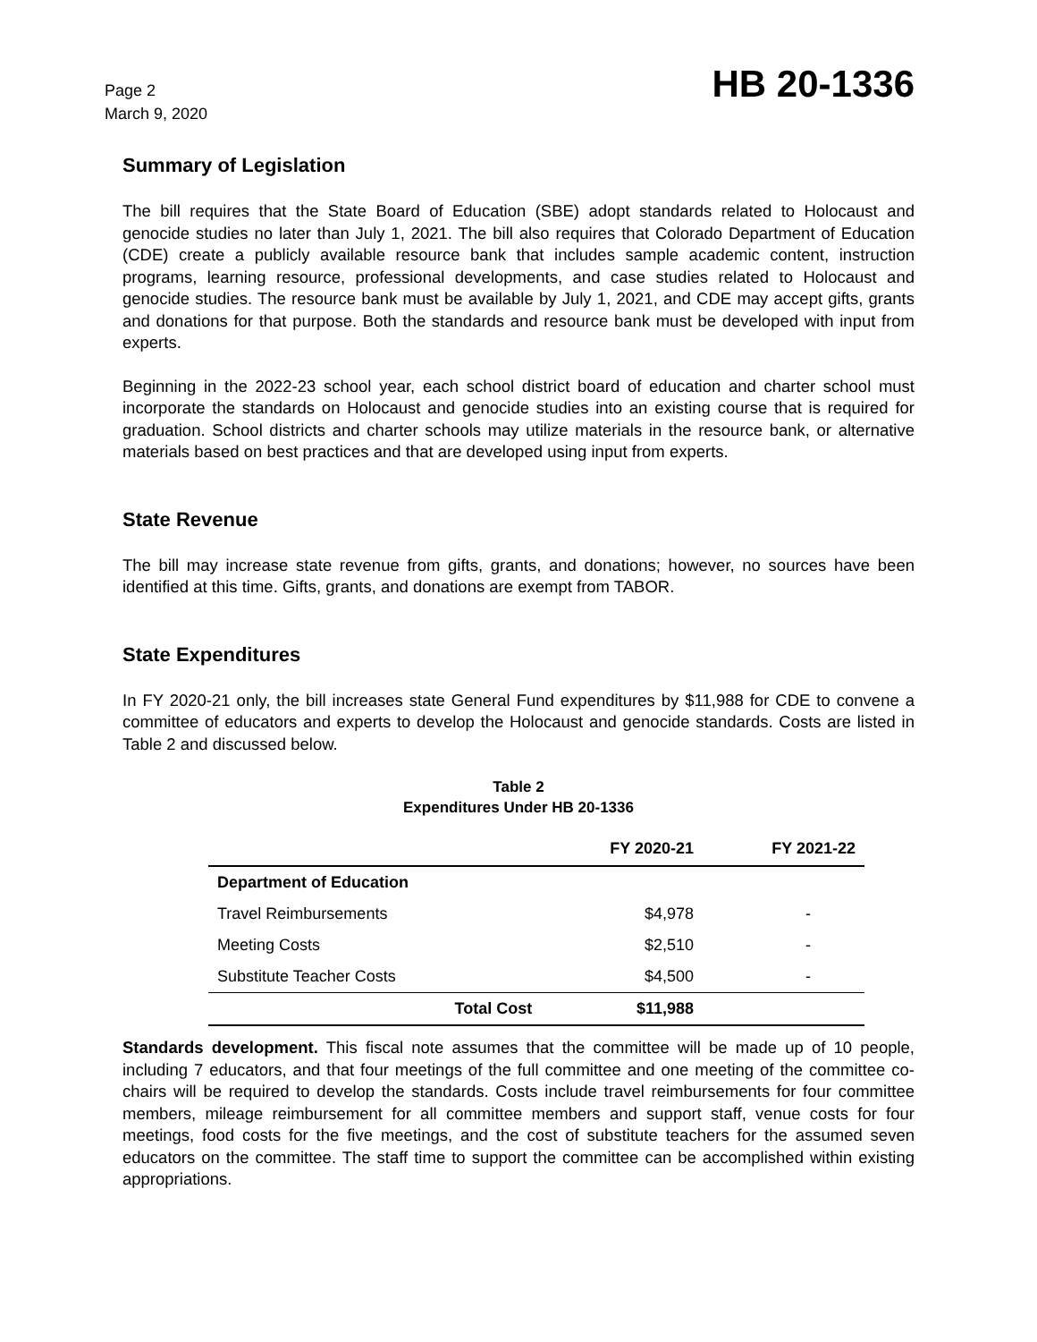Page 2
March 9, 2020
HB 20-1336
Summary of Legislation
The bill requires that the State Board of Education (SBE) adopt standards related to Holocaust and genocide studies no later than July 1, 2021. The bill also requires that Colorado Department of Education (CDE) create a publicly available resource bank that includes sample academic content, instruction programs, learning resource, professional developments, and case studies related to Holocaust and genocide studies. The resource bank must be available by July 1, 2021, and CDE may accept gifts, grants and donations for that purpose. Both the standards and resource bank must be developed with input from experts.
Beginning in the 2022-23 school year, each school district board of education and charter school must incorporate the standards on Holocaust and genocide studies into an existing course that is required for graduation. School districts and charter schools may utilize materials in the resource bank, or alternative materials based on best practices and that are developed using input from experts.
State Revenue
The bill may increase state revenue from gifts, grants, and donations; however, no sources have been identified at this time. Gifts, grants, and donations are exempt from TABOR.
State Expenditures
In FY 2020-21 only, the bill increases state General Fund expenditures by $11,988 for CDE to convene a committee of educators and experts to develop the Holocaust and genocide standards. Costs are listed in Table 2 and discussed below.
Table 2
Expenditures Under HB 20-1336
| | FY 2020-21 | FY 2021-22 |
| --- | --- | --- |
| Department of Education | | |
| Travel Reimbursements | $4,978 | - |
| Meeting Costs | $2,510 | - |
| Substitute Teacher Costs | $4,500 | - |
| Total Cost | $11,988 | |
Standards development. This fiscal note assumes that the committee will be made up of 10 people, including 7 educators, and that four meetings of the full committee and one meeting of the committee co-chairs will be required to develop the standards. Costs include travel reimbursements for four committee members, mileage reimbursement for all committee members and support staff, venue costs for four meetings, food costs for the five meetings, and the cost of substitute teachers for the assumed seven educators on the committee. The staff time to support the committee can be accomplished within existing appropriations.